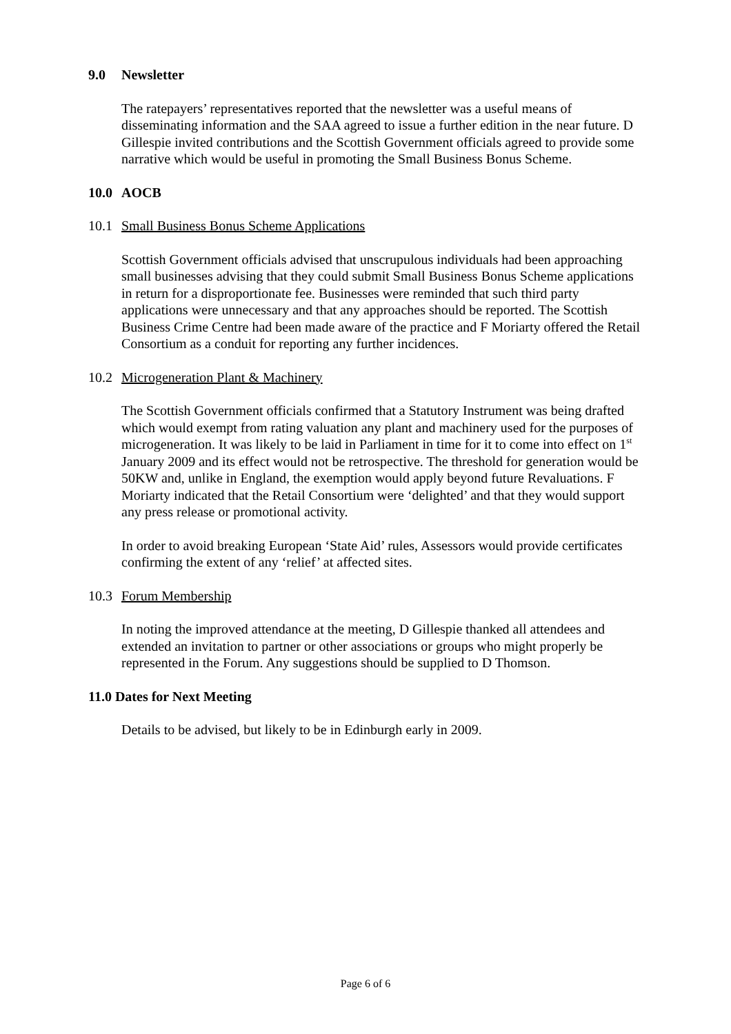9.0 Newsletter
The ratepayers’ representatives reported that the newsletter was a useful means of disseminating information and the SAA agreed to issue a further edition in the near future. D Gillespie invited contributions and the Scottish Government officials agreed to provide some narrative which would be useful in promoting the Small Business Bonus Scheme.
10.0 AOCB
10.1 Small Business Bonus Scheme Applications
Scottish Government officials advised that unscrupulous individuals had been approaching small businesses advising that they could submit Small Business Bonus Scheme applications in return for a disproportionate fee. Businesses were reminded that such third party applications were unnecessary and that any approaches should be reported. The Scottish Business Crime Centre had been made aware of the practice and F Moriarty offered the Retail Consortium as a conduit for reporting any further incidences.
10.2 Microgeneration Plant & Machinery
The Scottish Government officials confirmed that a Statutory Instrument was being drafted which would exempt from rating valuation any plant and machinery used for the purposes of microgeneration. It was likely to be laid in Parliament in time for it to come into effect on 1<sup>st</sup> January 2009 and its effect would not be retrospective. The threshold for generation would be 50KW and, unlike in England, the exemption would apply beyond future Revaluations. F Moriarty indicated that the Retail Consortium were ‘delighted’ and that they would support any press release or promotional activity.
In order to avoid breaking European ‘State Aid’ rules, Assessors would provide certificates confirming the extent of any ‘relief’ at affected sites.
10.3 Forum Membership
In noting the improved attendance at the meeting, D Gillespie thanked all attendees and extended an invitation to partner or other associations or groups who might properly be represented in the Forum. Any suggestions should be supplied to D Thomson.
11.0 Dates for Next Meeting
Details to be advised, but likely to be in Edinburgh early in 2009.
Page 6 of 6